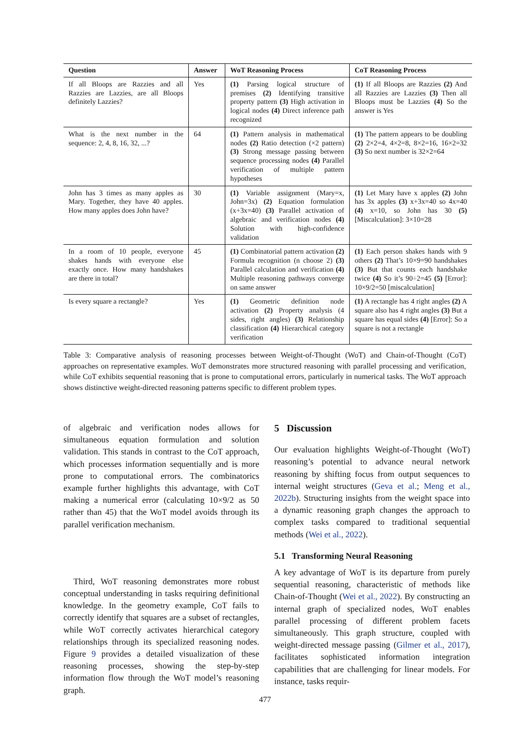| Question | Answer | WoT Reasoning Process | CoT Reasoning Process |
| --- | --- | --- | --- |
| If all Bloops are Razzies and all Razzies are Lazzies, are all Bloops definitely Lazzies? | Yes | (1) Parsing logical structure of premises (2) Identifying transitive property pattern (3) High activation in logical nodes (4) Direct inference path recognized | (1) If all Bloops are Razzies (2) And all Razzies are Lazzies (3) Then all Bloops must be Lazzies (4) So the answer is Yes |
| What is the next number in the sequence: 2, 4, 8, 16, 32, ...? | 64 | (1) Pattern analysis in mathematical nodes (2) Ratio detection (×2 pattern) (3) Strong message passing between sequence processing nodes (4) Parallel verification of multiple pattern hypotheses | (1) The pattern appears to be doubling (2) 2×2=4, 4×2=8, 8×2=16, 16×2=32 (3) So next number is 32×2=64 |
| John has 3 times as many apples as Mary. Together, they have 40 apples. How many apples does John have? | 30 | (1) Variable assignment (Mary=x, John=3x) (2) Equation formulation (x+3x=40) (3) Parallel activation of algebraic and verification nodes (4) Solution with high-confidence validation | (1) Let Mary have x apples (2) John has 3x apples (3) x+3x=40 so 4x=40 (4) x=10, so John has 30 (5) [Miscalculation]: 3×10=28 |
| In a room of 10 people, everyone shakes hands with everyone else exactly once. How many handshakes are there in total? | 45 | (1) Combinatorial pattern activation (2) Formula recognition (n choose 2) (3) Parallel calculation and verification (4) Multiple reasoning pathways converge on same answer | (1) Each person shakes hands with 9 others (2) That’s 10×9=90 handshakes (3) But that counts each handshake twice (4) So it’s 90÷2=45 (5) [Error]: 10×9/2=50 [miscalculation] |
| Is every square a rectangle? | Yes | (1) Geometric definition node activation (2) Property analysis (4 sides, right angles) (3) Relationship classification (4) Hierarchical category verification | (1) A rectangle has 4 right angles (2) A square also has 4 right angles (3) But a square has equal sides (4) [Error]: So a square is not a rectangle |
Table 3: Comparative analysis of reasoning processes between Weight-of-Thought (WoT) and Chain-of-Thought (CoT) approaches on representative examples. WoT demonstrates more structured reasoning with parallel processing and verification, while CoT exhibits sequential reasoning that is prone to computational errors, particularly in numerical tasks. The WoT approach shows distinctive weight-directed reasoning patterns specific to different problem types.
of algebraic and verification nodes allows for simultaneous equation formulation and solution validation. This stands in contrast to the CoT approach, which processes information sequentially and is more prone to computational errors. The combinatorics example further highlights this advantage, with CoT making a numerical error (calculating 10×9/2 as 50 rather than 45) that the WoT model avoids through its parallel verification mechanism.
Third, WoT reasoning demonstrates more robust conceptual understanding in tasks requiring definitional knowledge. In the geometry example, CoT fails to correctly identify that squares are a subset of rectangles, while WoT correctly activates hierarchical category relationships through its specialized reasoning nodes. Figure 9 provides a detailed visualization of these reasoning processes, showing the step-by-step information flow through the WoT model’s reasoning graph.
5 Discussion
Our evaluation highlights Weight-of-Thought (WoT) reasoning’s potential to advance neural network reasoning by shifting focus from output sequences to internal weight structures (Geva et al.; Meng et al., 2022b). Structuring insights from the weight space into a dynamic reasoning graph changes the approach to complex tasks compared to traditional sequential methods (Wei et al., 2022).
5.1 Transforming Neural Reasoning
A key advantage of WoT is its departure from purely sequential reasoning, characteristic of methods like Chain-of-Thought (Wei et al., 2022). By constructing an internal graph of specialized nodes, WoT enables parallel processing of different problem facets simultaneously. This graph structure, coupled with weight-directed message passing (Gilmer et al., 2017), facilitates sophisticated information integration capabilities that are challenging for linear models. For instance, tasks requir-
477